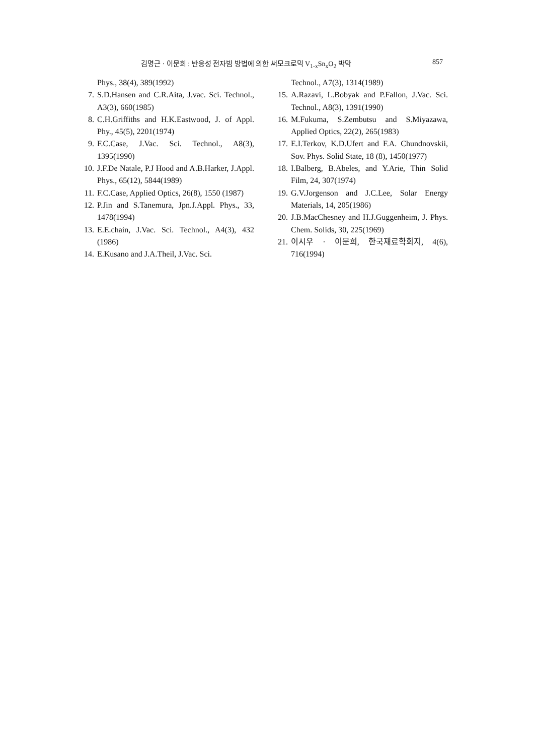김명근 · 이문희 : 반응성 전자빔 방법에 의한 써모크로믹 V<sub>1-x</sub>Sn<sub>x</sub>O<sub>2</sub> 박막 857
Phys., 38(4), 389(1992)
7. S.D.Hansen and C.R.Aita, J.vac. Sci. Technol., A3(3), 660(1985)
8. C.H.Griffiths and H.K.Eastwood, J. of Appl. Phy., 45(5), 2201(1974)
9. F.C.Case, J.Vac. Sci. Technol., A8(3), 1395(1990)
10. J.F.De Natale, P.J Hood and A.B.Harker, J.Appl. Phys., 65(12), 5844(1989)
11. F.C.Case, Applied Optics, 26(8), 1550 (1987)
12. P.Jin and S.Tanemura, Jpn.J.Appl. Phys., 33, 1478(1994)
13. E.E.chain, J.Vac. Sci. Technol., A4(3), 432 (1986)
14. E.Kusano and J.A.Theil, J.Vac. Sci.
Technol., A7(3), 1314(1989)
15. A.Razavi, L.Bobyak and P.Fallon, J.Vac. Sci. Technol., A8(3), 1391(1990)
16. M.Fukuma, S.Zembutsu and S.Miyazawa, Applied Optics, 22(2), 265(1983)
17. E.I.Terkov, K.D.Ufert and F.A. Chundnovskii, Sov. Phys. Solid State, 18 (8), 1450(1977)
18. I.Balberg, B.Abeles, and Y.Arie, Thin Solid Film, 24, 307(1974)
19. G.V.Jorgenson and J.C.Lee, Solar Energy Materials, 14, 205(1986)
20. J.B.MacChesney and H.J.Guggenheim, J. Phys. Chem. Solids, 30, 225(1969)
21. 이시우 · 이문희, 한국재료학회지, 4(6), 716(1994)